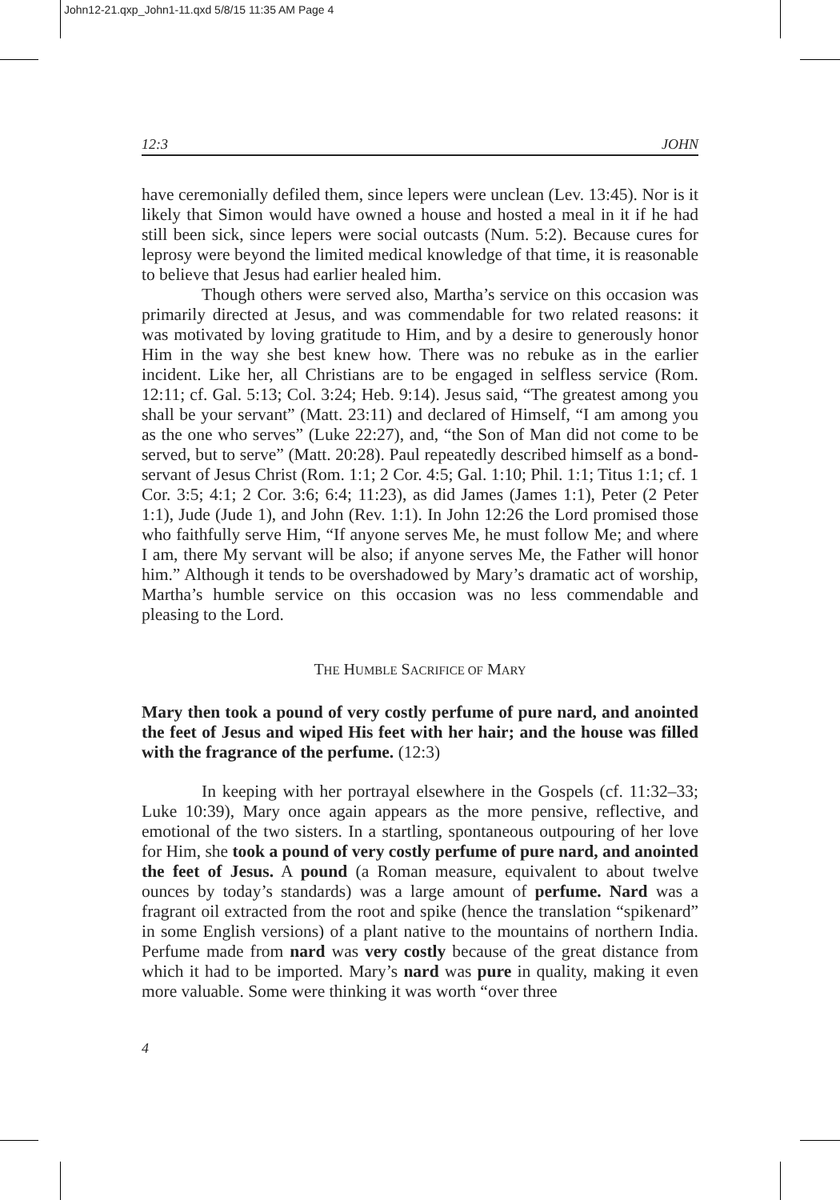John12-21.qxp_John1-11.qxd 5/8/15 11:35 AM Page 4
12:3 JOHN
have ceremonially defiled them, since lepers were unclean (Lev. 13:45). Nor is it likely that Simon would have owned a house and hosted a meal in it if he had still been sick, since lepers were social outcasts (Num. 5:2). Because cures for leprosy were beyond the limited medical knowledge of that time, it is reasonable to believe that Jesus had earlier healed him.
Though others were served also, Martha’s service on this occasion was primarily directed at Jesus, and was commendable for two related reasons: it was motivated by loving gratitude to Him, and by a desire to generously honor Him in the way she best knew how. There was no rebuke as in the earlier incident. Like her, all Christians are to be engaged in selfless service (Rom. 12:11; cf. Gal. 5:13; Col. 3:24; Heb. 9:14). Jesus said, “The greatest among you shall be your servant” (Matt. 23:11) and declared of Himself, “I am among you as the one who serves” (Luke 22:27), and, “the Son of Man did not come to be served, but to serve” (Matt. 20:28). Paul repeatedly described himself as a bond-servant of Jesus Christ (Rom. 1:1; 2 Cor. 4:5; Gal. 1:10; Phil. 1:1; Titus 1:1; cf. 1 Cor. 3:5; 4:1; 2 Cor. 3:6; 6:4; 11:23), as did James (James 1:1), Peter (2 Peter 1:1), Jude (Jude 1), and John (Rev. 1:1). In John 12:26 the Lord promised those who faithfully serve Him, “If anyone serves Me, he must follow Me; and where I am, there My servant will be also; if anyone serves Me, the Father will honor him.” Although it tends to be overshadowed by Mary’s dramatic act of worship, Martha’s humble service on this occasion was no less commendable and pleasing to the Lord.
THE HUMBLE SACRIFICE OF MARY
Mary then took a pound of very costly perfume of pure nard, and anointed the feet of Jesus and wiped His feet with her hair; and the house was filled with the fragrance of the perfume. (12:3)
In keeping with her portrayal elsewhere in the Gospels (cf. 11:32–33; Luke 10:39), Mary once again appears as the more pensive, reflective, and emotional of the two sisters. In a startling, spontaneous outpouring of her love for Him, she took a pound of very costly perfume of pure nard, and anointed the feet of Jesus. A pound (a Roman measure, equivalent to about twelve ounces by today’s standards) was a large amount of perfume. Nard was a fragrant oil extracted from the root and spike (hence the translation “spikenard” in some English versions) of a plant native to the mountains of northern India. Perfume made from nard was very costly because of the great distance from which it had to be imported. Mary’s nard was pure in quality, making it even more valuable. Some were thinking it was worth “over three
4